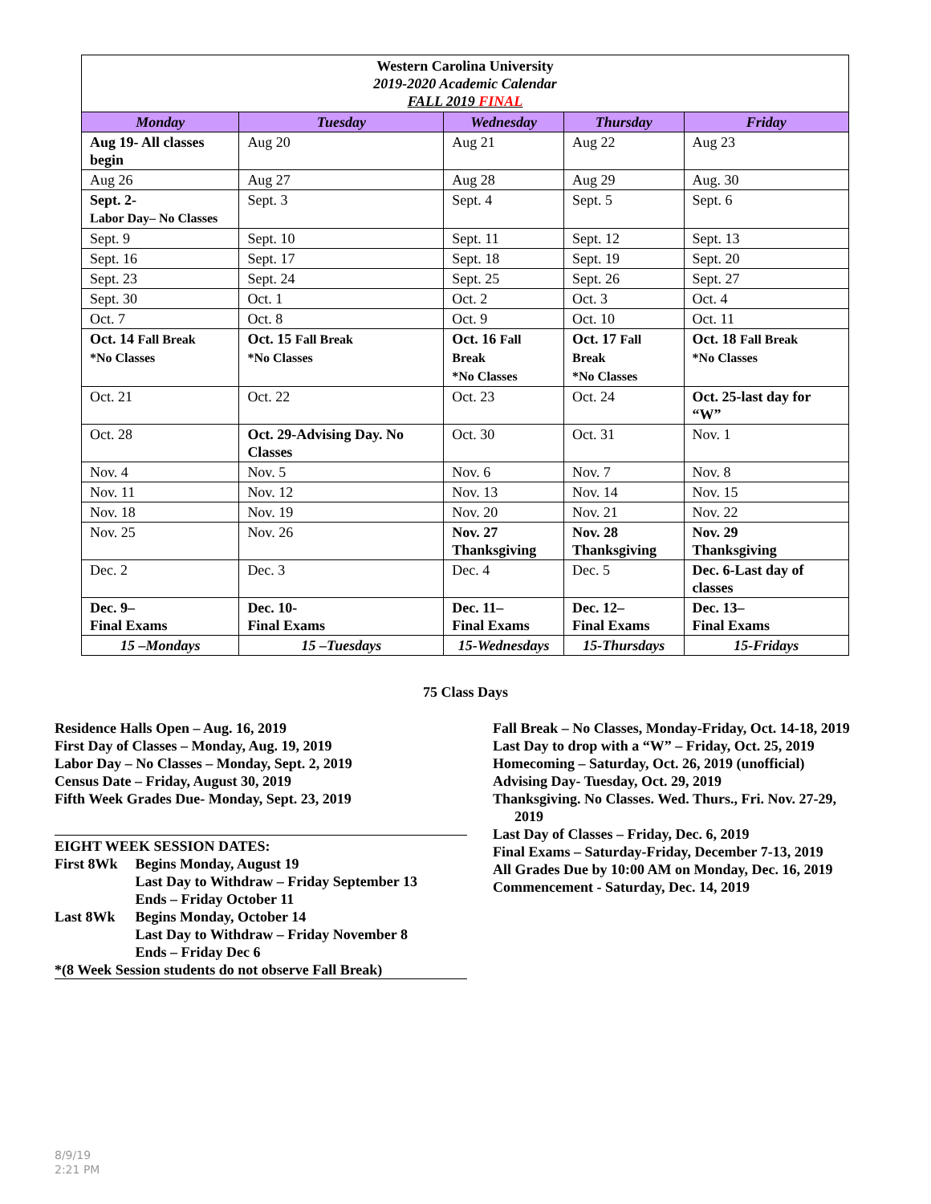| Western Carolina University 2019-2020 Academic Calendar FALL 2019 FINAL | | | | |
| Monday | Tuesday | Wednesday | Thursday | Friday |
| Aug 19- All classes begin | Aug 20 | Aug 21 | Aug 22 | Aug 23 |
| Aug 26 | Aug 27 | Aug 28 | Aug 29 | Aug. 30 |
| Sept. 2- Labor Day– No Classes | Sept. 3 | Sept. 4 | Sept. 5 | Sept. 6 |
| Sept. 9 | Sept. 10 | Sept. 11 | Sept. 12 | Sept. 13 |
| Sept. 16 | Sept. 17 | Sept. 18 | Sept. 19 | Sept. 20 |
| Sept. 23 | Sept. 24 | Sept. 25 | Sept. 26 | Sept. 27 |
| Sept. 30 | Oct. 1 | Oct. 2 | Oct. 3 | Oct. 4 |
| Oct. 7 | Oct. 8 | Oct. 9 | Oct. 10 | Oct. 11 |
| Oct. 14 Fall Break *No Classes | Oct. 15 Fall Break *No Classes | Oct. 16 Fall Break *No Classes | Oct. 17 Fall Break *No Classes | Oct. 18 Fall Break *No Classes |
| Oct. 21 | Oct. 22 | Oct. 23 | Oct. 24 | Oct. 25-last day for “W” |
| Oct. 28 | Oct. 29-Advising Day. No Classes | Oct. 30 | Oct. 31 | Nov. 1 |
| Nov. 4 | Nov. 5 | Nov. 6 | Nov. 7 | Nov. 8 |
| Nov. 11 | Nov. 12 | Nov. 13 | Nov. 14 | Nov. 15 |
| Nov. 18 | Nov. 19 | Nov. 20 | Nov. 21 | Nov. 22 |
| Nov. 25 | Nov. 26 | Nov. 27 Thanksgiving | Nov. 28 Thanksgiving | Nov. 29 Thanksgiving |
| Dec. 2 | Dec. 3 | Dec. 4 | Dec. 5 | Dec. 6-Last day of classes |
| Dec. 9– Final Exams | Dec. 10- Final Exams | Dec. 11– Final Exams | Dec. 12– Final Exams | Dec. 13– Final Exams |
| 15 –Mondays | 15 –Tuesdays | 15-Wednesdays | 15-Thursdays | 15-Fridays |
75 Class Days
Residence Halls Open – Aug. 16, 2019
First Day of Classes – Monday, Aug. 19, 2019
Labor Day – No Classes – Monday, Sept. 2, 2019
Census Date – Friday, August 30, 2019
Fifth Week Grades Due- Monday, Sept. 23, 2019
EIGHT WEEK SESSION DATES:
| First 8Wk | Begins Monday, August 19 Last Day to Withdraw – Friday September 13 Ends – Friday October 11 |
| Last 8Wk | Begins Monday, October 14 Last Day to Withdraw – Friday November 8 Ends – Friday Dec 6 |
*(8 Week Session students do not observe Fall Break)
Fall Break – No Classes, Monday-Friday, Oct. 14-18, 2019
Last Day to drop with a “W” – Friday, Oct. 25, 2019
Homecoming – Saturday, Oct. 26, 2019 (unofficial)
Advising Day- Tuesday, Oct. 29, 2019
Thanksgiving. No Classes. Wed. Thurs., Fri. Nov. 27-29,
2019
Last Day of Classes – Friday, Dec. 6, 2019
Final Exams – Saturday-Friday, December 7-13, 2019
All Grades Due by 10:00 AM on Monday, Dec. 16, 2019
Commencement - Saturday, Dec. 14, 2019
8/9/19
2:21 PM